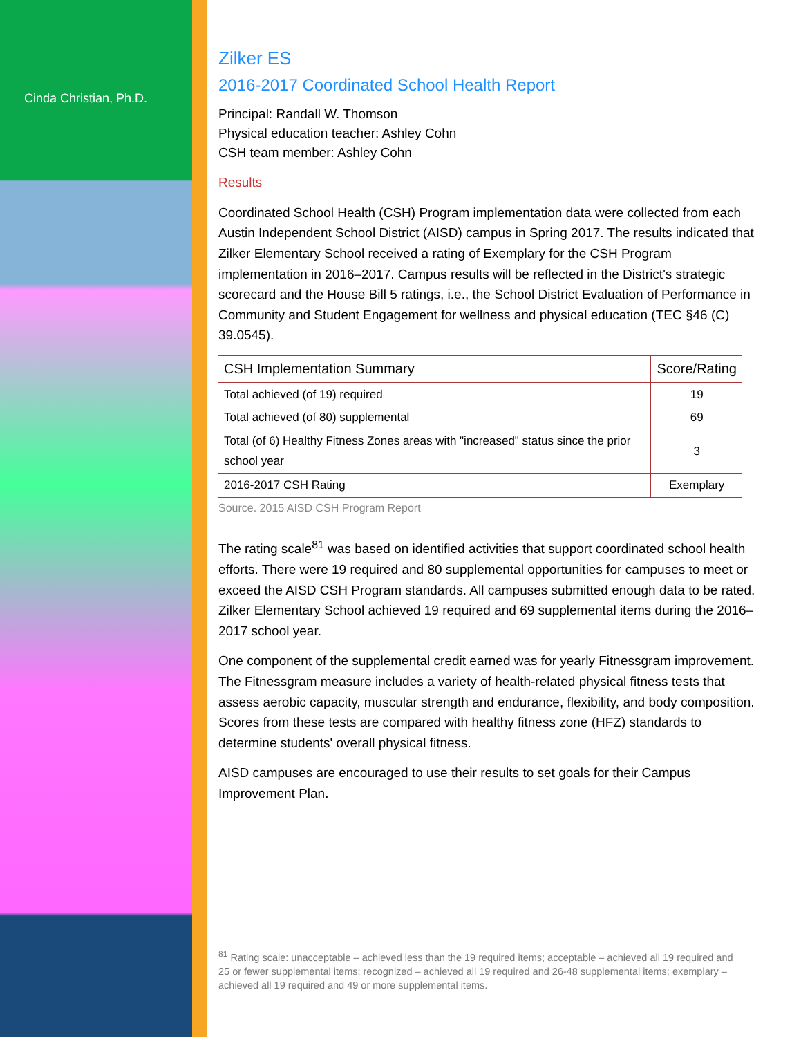Cinda Christian, Ph.D.
Zilker ES
2016-2017 Coordinated School Health Report
Principal: Randall W. Thomson
Physical education teacher: Ashley Cohn
CSH team member: Ashley Cohn
Results
Coordinated School Health (CSH) Program implementation data were collected from each Austin Independent School District (AISD) campus in Spring 2017. The results indicated that Zilker Elementary School received a rating of Exemplary for the CSH Program implementation in 2016–2017. Campus results will be reflected in the District's strategic scorecard and the House Bill 5 ratings, i.e., the School District Evaluation of Performance in Community and Student Engagement for wellness and physical education (TEC §46 (C) 39.0545).
| CSH Implementation Summary | Score/Rating |
| --- | --- |
| Total achieved (of 19) required | 19 |
| Total achieved (of 80) supplemental | 69 |
| Total (of 6) Healthy Fitness Zones areas with "increased" status since the prior school year | 3 |
| 2016-2017 CSH Rating | Exemplary |
Source. 2015 AISD CSH Program Report
The rating scale<sup>81</sup> was based on identified activities that support coordinated school health efforts. There were 19 required and 80 supplemental opportunities for campuses to meet or exceed the AISD CSH Program standards. All campuses submitted enough data to be rated. Zilker Elementary School achieved 19 required and 69 supplemental items during the 2016–2017 school year.
One component of the supplemental credit earned was for yearly Fitnessgram improvement. The Fitnessgram measure includes a variety of health-related physical fitness tests that assess aerobic capacity, muscular strength and endurance, flexibility, and body composition. Scores from these tests are compared with healthy fitness zone (HFZ) standards to determine students' overall physical fitness.
AISD campuses are encouraged to use their results to set goals for their Campus Improvement Plan.
<sup>81</sup> Rating scale: unacceptable – achieved less than the 19 required items; acceptable – achieved all 19 required and 25 or fewer supplemental items; recognized – achieved all 19 required and 26-48 supplemental items; exemplary – achieved all 19 required and 49 or more supplemental items.